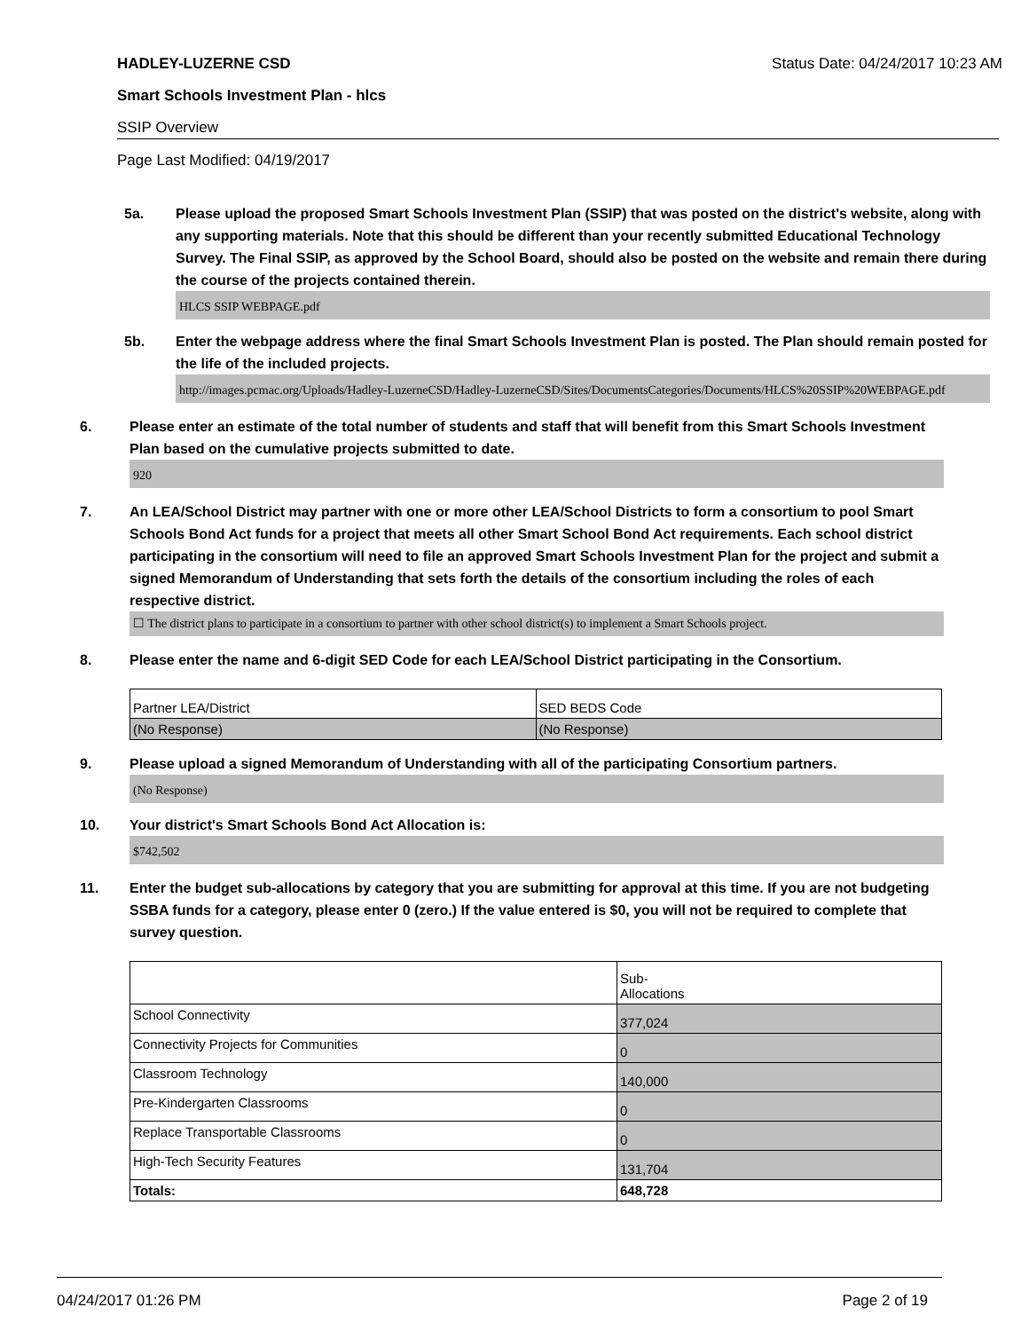HADLEY-LUZERNE CSD Status Date: 04/24/2017 10:23 AM
Smart Schools Investment Plan - hlcs
SSIP Overview
Page Last Modified: 04/19/2017
5a. Please upload the proposed Smart Schools Investment Plan (SSIP) that was posted on the district's website, along with any supporting materials. Note that this should be different than your recently submitted Educational Technology Survey. The Final SSIP, as approved by the School Board, should also be posted on the website and remain there during the course of the projects contained therein.
HLCS SSIP WEBPAGE.pdf
5b. Enter the webpage address where the final Smart Schools Investment Plan is posted. The Plan should remain posted for the life of the included projects.
http://images.pcmac.org/Uploads/Hadley-LuzerneCSD/Hadley-LuzerneCSD/Sites/DocumentsCategories/Documents/HLCS%20SSIP%20WEBPAGE.pdf
6. Please enter an estimate of the total number of students and staff that will benefit from this Smart Schools Investment Plan based on the cumulative projects submitted to date.
920
7. An LEA/School District may partner with one or more other LEA/School Districts to form a consortium to pool Smart Schools Bond Act funds for a project that meets all other Smart School Bond Act requirements. Each school district participating in the consortium will need to file an approved Smart Schools Investment Plan for the project and submit a signed Memorandum of Understanding that sets forth the details of the consortium including the roles of each respective district.
☐ The district plans to participate in a consortium to partner with other school district(s) to implement a Smart Schools project.
8. Please enter the name and 6-digit SED Code for each LEA/School District participating in the Consortium.
| Partner LEA/District | SED BEDS Code |
| (No Response) | (No Response) |
9. Please upload a signed Memorandum of Understanding with all of the participating Consortium partners.
(No Response)
10. Your district's Smart Schools Bond Act Allocation is:
$742,502
11. Enter the budget sub-allocations by category that you are submitting for approval at this time. If you are not budgeting SSBA funds for a category, please enter 0 (zero.) If the value entered is $0, you will not be required to complete that survey question.
| | Sub- Allocations |
| School Connectivity | 377,024 |
| Connectivity Projects for Communities | 0 |
| Classroom Technology | 140,000 |
| Pre-Kindergarten Classrooms | 0 |
| Replace Transportable Classrooms | 0 |
| High-Tech Security Features | 131,704 |
| Totals: | 648,728 |
04/24/2017 01:26 PM Page 2 of 19